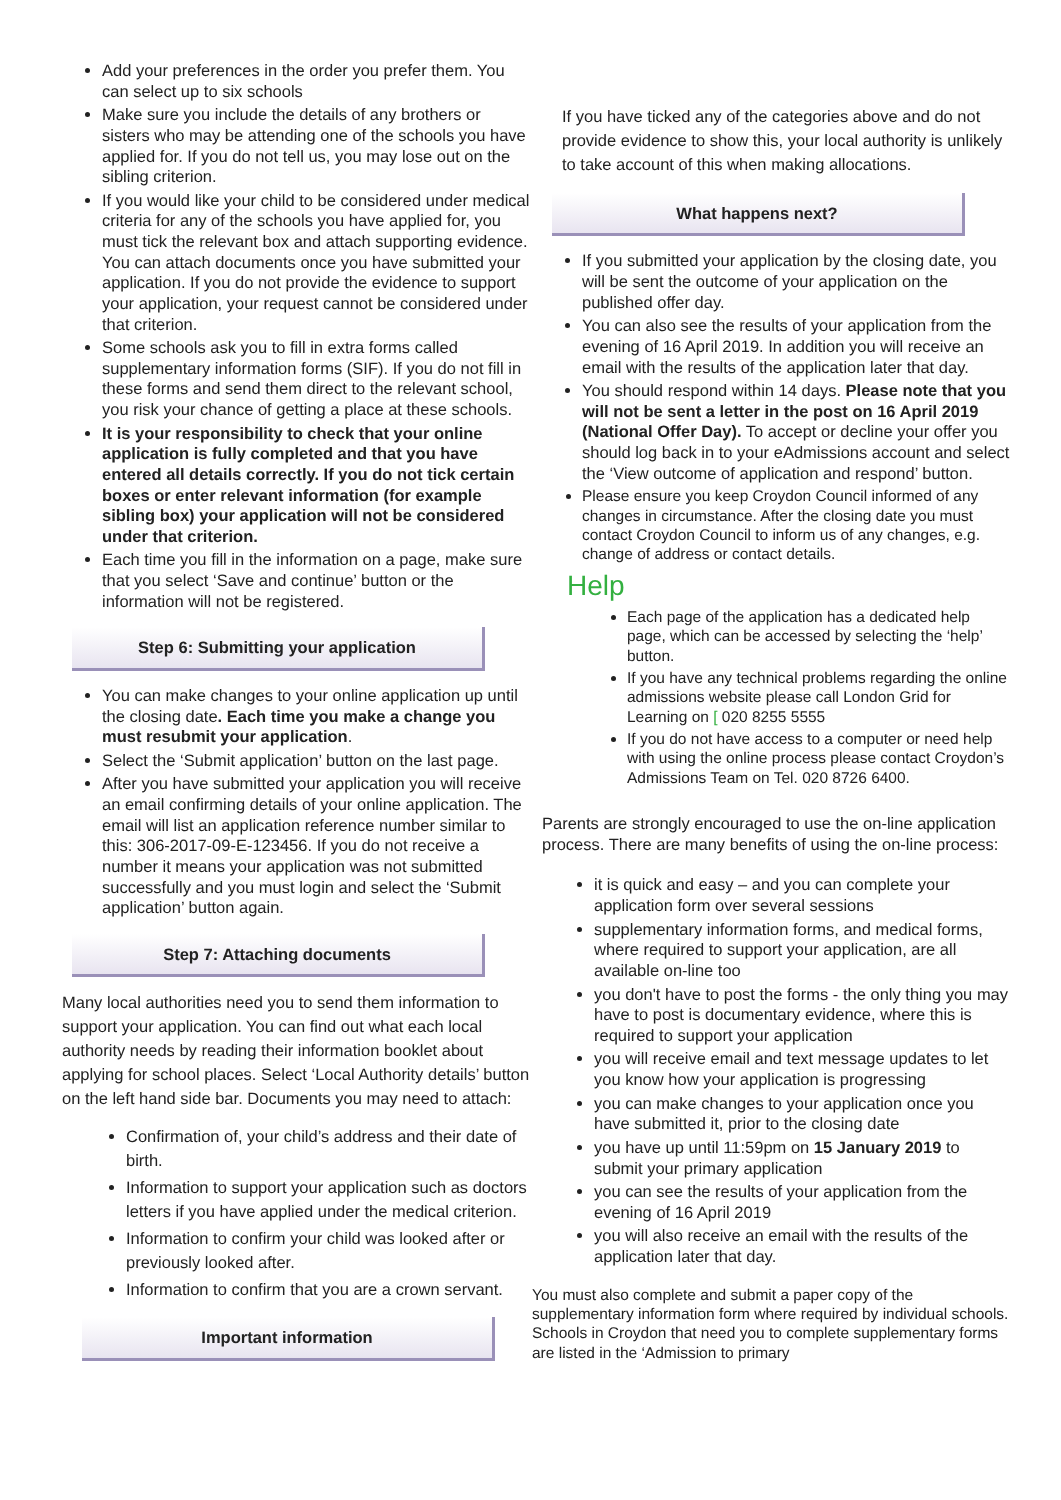Add your preferences in the order you prefer them. You can select up to six schools
Make sure you include the details of any brothers or sisters who may be attending one of the schools you have applied for. If you do not tell us, you may lose out on the sibling criterion.
If you would like your child to be considered under medical criteria for any of the schools you have applied for, you must tick the relevant box and attach supporting evidence. You can attach documents once you have submitted your application. If you do not provide the evidence to support your application, your request cannot be considered under that criterion.
Some schools ask you to fill in extra forms called supplementary information forms (SIF). If you do not fill in these forms and send them direct to the relevant school, you risk your chance of getting a place at these schools.
It is your responsibility to check that your online application is fully completed and that you have entered all details correctly. If you do not tick certain boxes or enter relevant information (for example sibling box) your application will not be considered under that criterion.
Each time you fill in the information on a page, make sure that you select ‘Save and continue’ button or the information will not be registered.
Step 6: Submitting your application
You can make changes to your online application up until the closing date. Each time you make a change you must resubmit your application.
Select the ‘Submit application’ button on the last page.
After you have submitted your application you will receive an email confirming details of your online application. The email will list an application reference number similar to this: 306-2017-09-E-123456. If you do not receive a number it means your application was not submitted successfully and you must login and select the ‘Submit application’ button again.
Step 7: Attaching documents
Many local authorities need you to send them information to support your application. You can find out what each local authority needs by reading their information booklet about applying for school places. Select ‘Local Authority details’ button on the left hand side bar. Documents you may need to attach:
Confirmation of, your child’s address and their date of birth.
Information to support your application such as doctors letters if you have applied under the medical criterion.
Information to confirm your child was looked after or previously looked after.
Information to confirm that you are a crown servant.
Important information
If you have ticked any of the categories above and do not provide evidence to show this, your local authority is unlikely to take account of this when making allocations.
What happens next?
If you submitted your application by the closing date, you will be sent the outcome of your application on the published offer day.
You can also see the results of your application from the evening of 16 April 2019. In addition you will receive an email with the results of the application later that day.
You should respond within 14 days. Please note that you will not be sent a letter in the post on 16 April 2019 (National Offer Day). To accept or decline your offer you should log back in to your eAdmissions account and select the ‘View outcome of application and respond’ button.
Please ensure you keep Croydon Council informed of any changes in circumstance. After the closing date you must contact Croydon Council to inform us of any changes, e.g. change of address or contact details.
Help
Each page of the application has a dedicated help page, which can be accessed by selecting the ‘help’ button.
If you have any technical problems regarding the online admissions website please call London Grid for Learning on [ 020 8255 5555
If you do not have access to a computer or need help with using the online process please contact Croydon’s Admissions Team on Tel. 020 8726 6400.
Parents are strongly encouraged to use the on-line application process. There are many benefits of using the on-line process:
it is quick and easy – and you can complete your application form over several sessions
supplementary information forms, and medical forms, where required to support your application, are all available on-line too
you don't have to post the forms - the only thing you may have to post is documentary evidence, where this is required to support your application
you will receive email and text message updates to let you know how your application is progressing
you can make changes to your application once you have submitted it, prior to the closing date
you have up until 11:59pm on 15 January 2019 to submit your primary application
you can see the results of your application from the evening of 16 April 2019
you will also receive an email with the results of the application later that day.
You must also complete and submit a paper copy of the supplementary information form where required by individual schools. Schools in Croydon that need you to complete supplementary forms are listed in the ‘Admission to primary